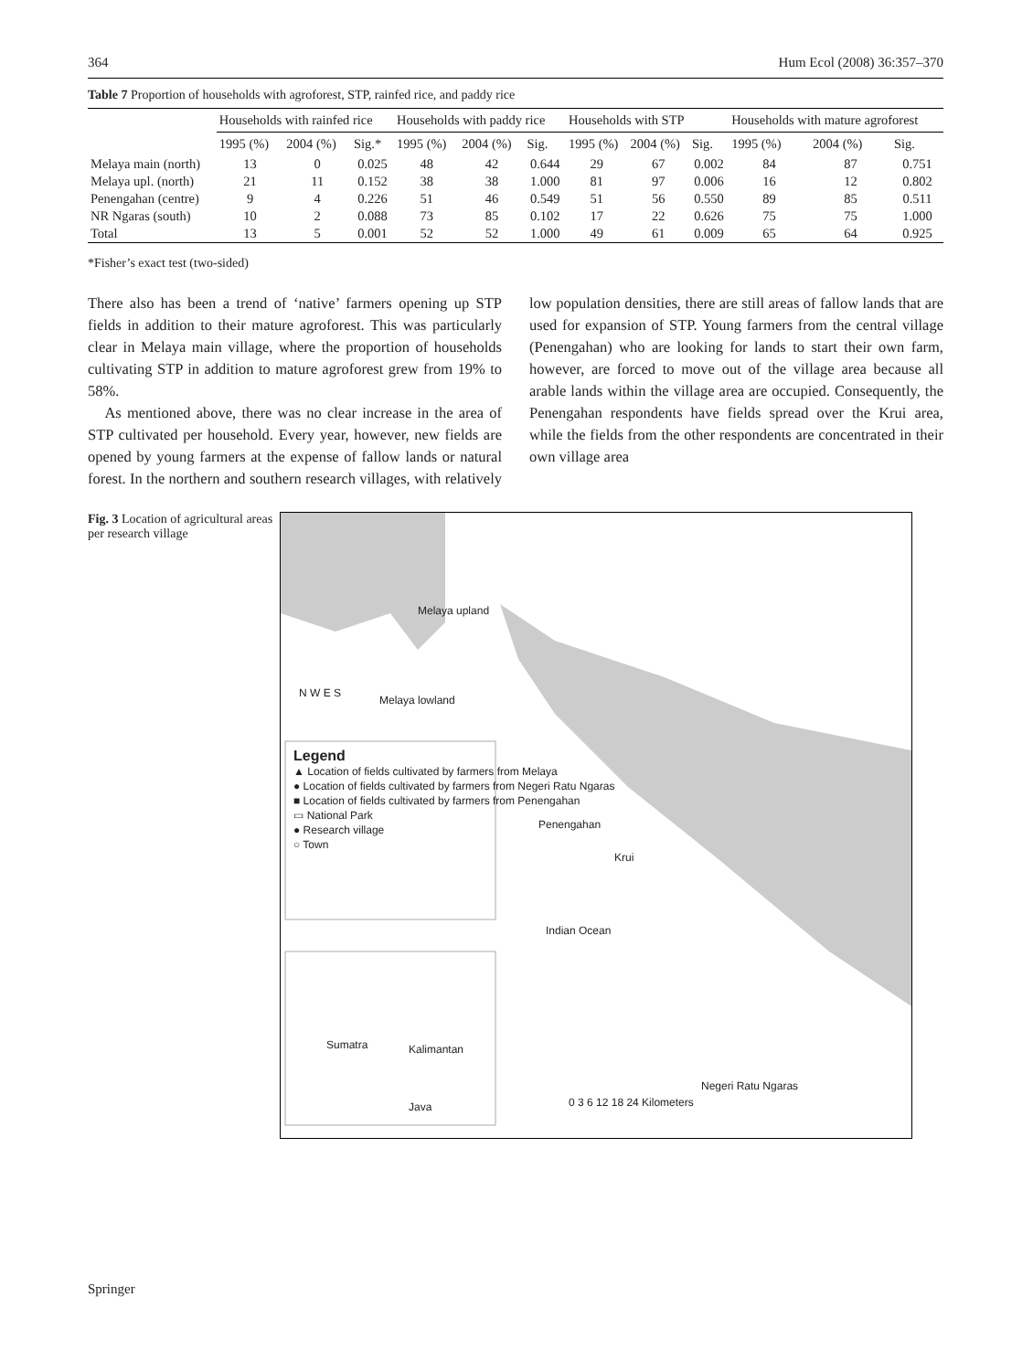364 Hum Ecol (2008) 36:357–370
Table 7 Proportion of households with agroforest, STP, rainfed rice, and paddy rice
| | Households with rainfed rice | | | Households with paddy rice | | | Households with STP | | | Households with mature agroforest | | |
| --- | --- | --- | --- | --- | --- | --- | --- | --- | --- | --- | --- | --- |
| | 1995 (%) | 2004 (%) | Sig.* | 1995 (%) | 2004 (%) | Sig. | 1995 (%) | 2004 (%) | Sig. | 1995 (%) | 2004 (%) | Sig. |
| Melaya main (north) | 13 | 0 | 0.025 | 48 | 42 | 0.644 | 29 | 67 | 0.002 | 84 | 87 | 0.751 |
| Melaya upl. (north) | 21 | 11 | 0.152 | 38 | 38 | 1.000 | 81 | 97 | 0.006 | 16 | 12 | 0.802 |
| Penengahan (centre) | 9 | 4 | 0.226 | 51 | 46 | 0.549 | 51 | 56 | 0.550 | 89 | 85 | 0.511 |
| NR Ngaras (south) | 10 | 2 | 0.088 | 73 | 85 | 0.102 | 17 | 22 | 0.626 | 75 | 75 | 1.000 |
| Total | 13 | 5 | 0.001 | 52 | 52 | 1.000 | 49 | 61 | 0.009 | 65 | 64 | 0.925 |
*Fisher’s exact test (two-sided)
There also has been a trend of ‘native’ farmers opening up STP fields in addition to their mature agroforest. This was particularly clear in Melaya main village, where the proportion of households cultivating STP in addition to mature agroforest grew from 19% to 58%.
As mentioned above, there was no clear increase in the area of STP cultivated per household. Every year, however, new fields are opened by young farmers at the expense of fallow lands or natural forest. In the northern and southern research villages, with relatively low population densities, there are still areas of fallow lands that are used for expansion of STP. Young farmers from the central village (Penengahan) who are looking for lands to start their own farm, however, are forced to move out of the village area because all arable lands within the village area are occupied. Consequently, the Penengahan respondents have fields spread over the Krui area, while the fields from the other respondents are concentrated in their own village area
Fig. 3 Location of agricultural areas per research village
Melaya upland
Melaya lowland
Penengahan
Krui
Indian Ocean
Negeri Ratu Ngaras
0 3 6 12 18 24 Kilometers
Legend
▲ Location of fields cultivated by farmers from Melaya
● Location of fields cultivated by farmers from Negeri Ratu Ngaras
■ Location of fields cultivated by farmers from Penengahan
▭ National Park
● Research village
○ Town
Sumatra Kalimantan
Java
N W E S
Springer